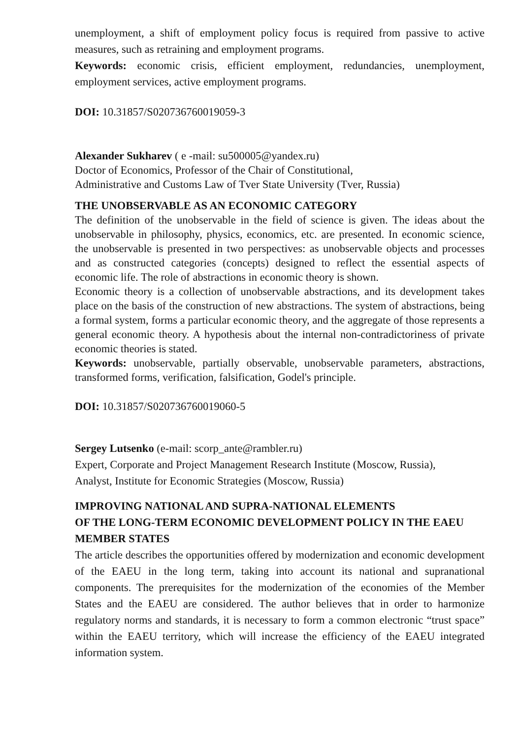unemployment, a shift of employment policy focus is required from passive to active measures, such as retraining and employment programs.
Keywords: economic crisis, efficient employment, redundancies, unemployment, employment services, active employment programs.
DOI: 10.31857/S020736760019059-3
Alexander Sukharev ( e -mail: su500005@yandex.ru)
Doctor of Economics, Professor of the Chair of Constitutional,
Administrative and Customs Law of Tver State University (Tver, Russia)
THE UNOBSERVABLE AS AN ECONOMIC CATEGORY
The definition of the unobservable in the field of science is given. The ideas about the unobservable in philosophy, physics, economics, etc. are presented. In economic science, the unobservable is presented in two perspectives: as unobservable objects and processes and as constructed categories (concepts) designed to reflect the essential aspects of economic life. The role of abstractions in economic theory is shown.
Economic theory is a collection of unobservable abstractions, and its development takes place on the basis of the construction of new abstractions. The system of abstractions, being a formal system, forms a particular economic theory, and the aggregate of those represents a general economic theory. A hypothesis about the internal non-contradictoriness of private economic theories is stated.
Keywords: unobservable, partially observable, unobservable parameters, abstractions, transformed forms, verification, falsification, Godel's principle.
DOI: 10.31857/S020736760019060-5
Sergey Lutsenko (e-mail: scorp_ante@rambler.ru)
Expert, Corporate and Project Management Research Institute (Moscow, Russia),
Analyst, Institute for Economic Strategies (Moscow, Russia)
IMPROVING NATIONAL AND SUPRA-NATIONAL ELEMENTS
OF THE LONG-TERM ECONOMIC DEVELOPMENT POLICY IN THE EAEU MEMBER STATES
The article describes the opportunities offered by modernization and economic development of the EAEU in the long term, taking into account its national and supranational components. The prerequisites for the modernization of the economies of the Member States and the EAEU are considered. The author believes that in order to harmonize regulatory norms and standards, it is necessary to form a common electronic “trust space” within the EAEU territory, which will increase the efficiency of the EAEU integrated information system.